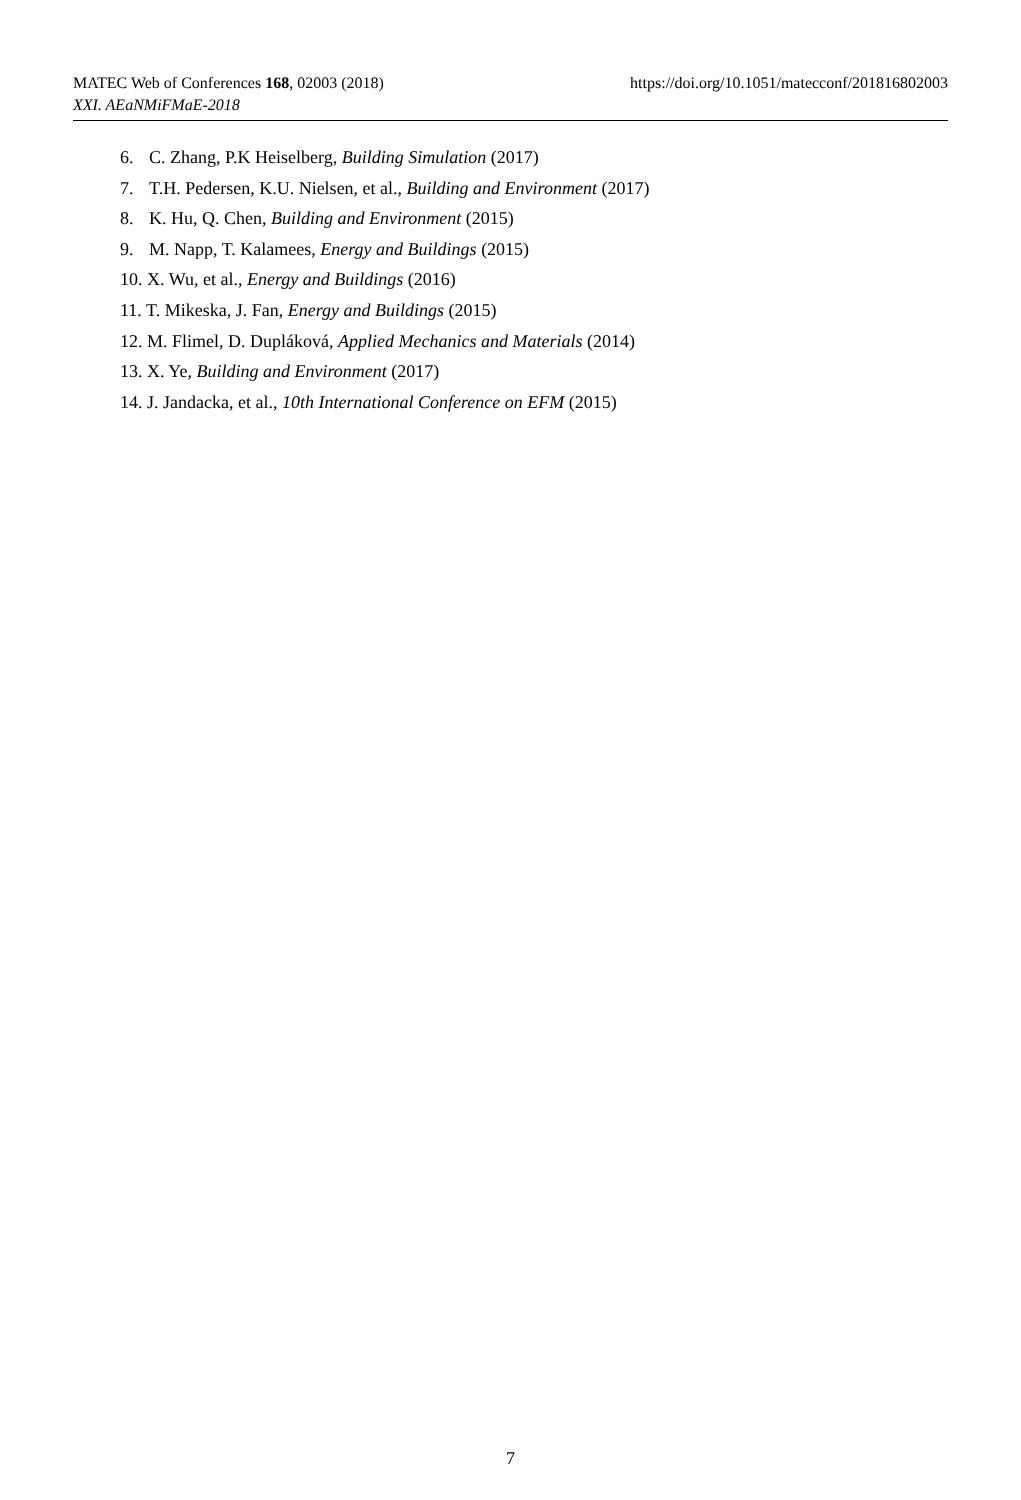https://doi.org/10.1051/matecconf/201816802003 MATEC Web of Conferences 168, 02003 (2018)
XXI. AEaNMiFMaE-2018
6. C. Zhang, P.K Heiselberg, Building Simulation (2017)
7. T.H. Pedersen, K.U. Nielsen, et al., Building and Environment (2017)
8. K. Hu, Q. Chen, Building and Environment (2015)
9. M. Napp, T. Kalamees, Energy and Buildings (2015)
10. X. Wu, et al., Energy and Buildings (2016)
11. T. Mikeska, J. Fan, Energy and Buildings (2015)
12. M. Flimel, D. Dupláková, Applied Mechanics and Materials (2014)
13. X. Ye, Building and Environment (2017)
14. J. Jandacka, et al., 10th International Conference on EFM (2015)
7